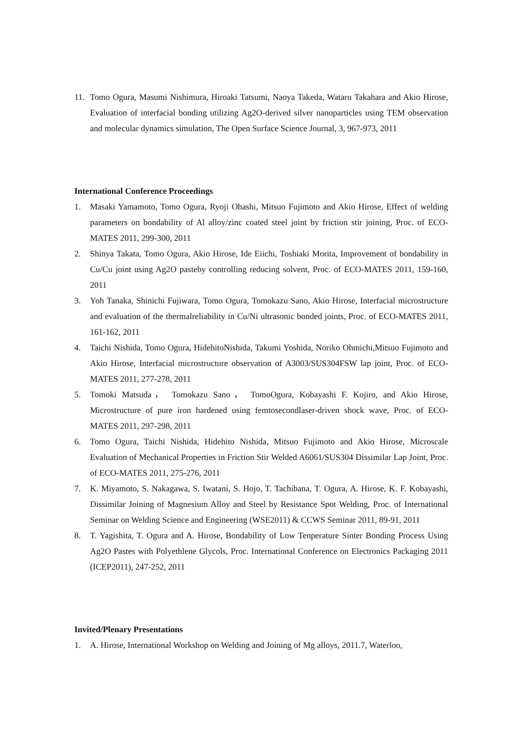11. Tomo Ogura, Masumi Nishimura, Hiroaki Tatsumi, Naoya Takeda, Wataru Takahara and Akio Hirose, Evaluation of interfacial bonding utilizing Ag2O-derived silver nanoparticles using TEM observation and molecular dynamics simulation, The Open Surface Science Journal, 3, 967-973, 2011
International Conference Proceedings
1. Masaki Yamamoto, Tomo Ogura, Ryoji Ohashi, Mitsuo Fujimoto and Akio Hirose, Effect of welding parameters on bondability of Al alloy/zinc coated steel joint by friction stir joining, Proc. of ECO-MATES 2011, 299-300, 2011
2. Shinya Takata, Tomo Ogura, Akio Hirose, Ide Eiichi, Toshiaki Morita, Improvement of bondability in Cu/Cu joint using Ag2O pasteby controlling reducing solvent, Proc. of ECO-MATES 2011, 159-160, 2011
3. Yoh Tanaka, Shinichi Fujiwara, Tomo Ogura, Tomokazu Sano, Akio Hirose, Interfacial microstructure and evaluation of the thermalreliability in Cu/Ni ultrasonic bonded joints, Proc. of ECO-MATES 2011, 161-162, 2011
4. Taichi Nishida, Tomo Ogura, HidehitoNishida, Takumi Yoshida, Noriko Ohmichi,Mitsuo Fujimoto and Akio Hirose, Interfacial microstructure observation of A3003/SUS304FSW lap joint, Proc. of ECO-MATES 2011, 277-278, 2011
5. Tomoki Matsuda， Tomokazu Sano， TomoOgura, Kobayashi F. Kojiro, and Akio Hirose, Microstructure of pure iron hardened using femtosecondlaser-driven shock wave, Proc. of ECO-MATES 2011, 297-298, 2011
6. Tomo Ogura, Taichi Nishida, Hidehito Nishida, Mitsuo Fujimoto and Akio Hirose, Microscale Evaluation of Mechanical Properties in Friction Stir Welded A6061/SUS304 Dissimilar Lap Joint, Proc. of ECO-MATES 2011, 275-276, 2011
7. K. Miyamoto, S. Nakagawa, S. Iwatani, S. Hojo, T. Tachibana, T. Ogura, A. Hirose, K. F. Kobayashi, Dissimilar Joining of Magnesium Alloy and Steel by Resistance Spot Welding, Proc. of International Seminar on Welding Science and Engineering (WSE2011) & CCWS Seminar 2011, 89-91, 2011
8. T. Yagishita, T. Ogura and A. Hirose, Bondability of Low Tenperature Sinter Bonding Process Using Ag2O Pastes with Polyethlene Glycols, Proc. International Conference on Electronics Packaging 2011 (ICEP2011), 247-252, 2011
Invited/Plenary Presentations
1. A. Hirose, International Workshop on Welding and Joining of Mg alloys, 2011.7, Waterloo,